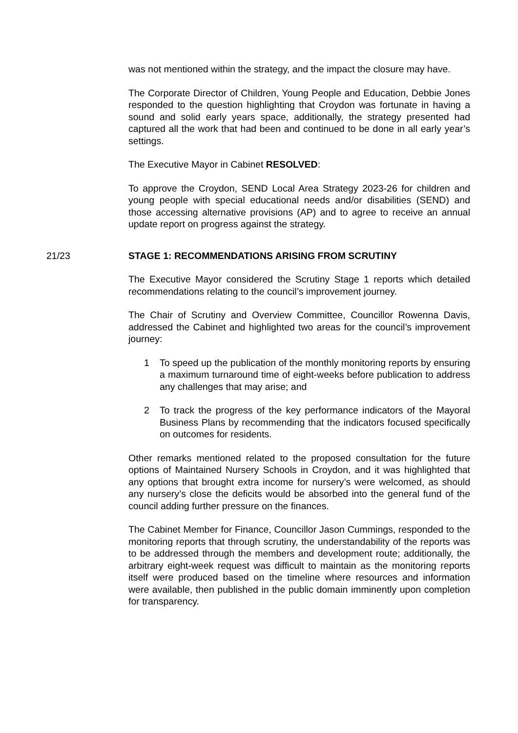was not mentioned within the strategy, and the impact the closure may have.
The Corporate Director of Children, Young People and Education, Debbie Jones responded to the question highlighting that Croydon was fortunate in having a sound and solid early years space, additionally, the strategy presented had captured all the work that had been and continued to be done in all early year’s settings.
The Executive Mayor in Cabinet RESOLVED:
To approve the Croydon, SEND Local Area Strategy 2023-26 for children and young people with special educational needs and/or disabilities (SEND) and those accessing alternative provisions (AP) and to agree to receive an annual update report on progress against the strategy.
21/23 STAGE 1: RECOMMENDATIONS ARISING FROM SCRUTINY
The Executive Mayor considered the Scrutiny Stage 1 reports which detailed recommendations relating to the council’s improvement journey.
The Chair of Scrutiny and Overview Committee, Councillor Rowenna Davis, addressed the Cabinet and highlighted two areas for the council’s improvement journey:
1 To speed up the publication of the monthly monitoring reports by ensuring a maximum turnaround time of eight-weeks before publication to address any challenges that may arise; and
2 To track the progress of the key performance indicators of the Mayoral Business Plans by recommending that the indicators focused specifically on outcomes for residents.
Other remarks mentioned related to the proposed consultation for the future options of Maintained Nursery Schools in Croydon, and it was highlighted that any options that brought extra income for nursery’s were welcomed, as should any nursery’s close the deficits would be absorbed into the general fund of the council adding further pressure on the finances.
The Cabinet Member for Finance, Councillor Jason Cummings, responded to the monitoring reports that through scrutiny, the understandability of the reports was to be addressed through the members and development route; additionally, the arbitrary eight-week request was difficult to maintain as the monitoring reports itself were produced based on the timeline where resources and information were available, then published in the public domain imminently upon completion for transparency.